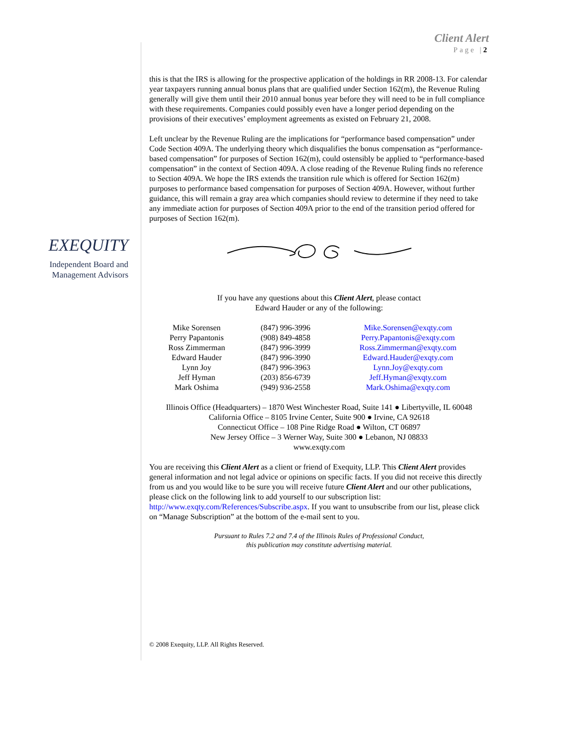Client Alert
Page |2
EXEQUITY
Independent Board and Management Advisors
this is that the IRS is allowing for the prospective application of the holdings in RR 2008-13. For calendar year taxpayers running annual bonus plans that are qualified under Section 162(m), the Revenue Ruling generally will give them until their 2010 annual bonus year before they will need to be in full compliance with these requirements. Companies could possibly even have a longer period depending on the provisions of their executives’ employment agreements as existed on February 21, 2008.
Left unclear by the Revenue Ruling are the implications for “performance based compensation” under Code Section 409A. The underlying theory which disqualifies the bonus compensation as “performance-based compensation” for purposes of Section 162(m), could ostensibly be applied to “performance-based compensation” in the context of Section 409A. A close reading of the Revenue Ruling finds no reference to Section 409A. We hope the IRS extends the transition rule which is offered for Section 162(m) purposes to performance based compensation for purposes of Section 409A. However, without further guidance, this will remain a gray area which companies should review to determine if they need to take any immediate action for purposes of Section 409A prior to the end of the transition period offered for purposes of Section 162(m).
If you have any questions about this Client Alert, please contact
Edward Hauder or any of the following:
| Mike Sorensen | (847) 996-3996 | Mike.Sorensen@exqty.com |
| Perry Papantonis | (908) 849-4858 | Perry.Papantonis@exqty.com |
| Ross Zimmerman | (847) 996-3999 | Ross.Zimmerman@exqty.com |
| Edward Hauder | (847) 996-3990 | Edward.Hauder@exqty.com |
| Lynn Joy | (847) 996-3963 | Lynn.Joy@exqty.com |
| Jeff Hyman | (203) 856-6739 | Jeff.Hyman@exqty.com |
| Mark Oshima | (949) 936-2558 | Mark.Oshima@exqty.com |
Illinois Office (Headquarters) – 1870 West Winchester Road, Suite 141 ● Libertyville, IL 60048
California Office – 8105 Irvine Center, Suite 900 ● Irvine, CA 92618
Connecticut Office – 108 Pine Ridge Road ● Wilton, CT 06897
New Jersey Office – 3 Werner Way, Suite 300 ● Lebanon, NJ 08833
www.exqty.com
You are receiving this Client Alert as a client or friend of Exequity, LLP. This Client Alert provides general information and not legal advice or opinions on specific facts. If you did not receive this directly from us and you would like to be sure you will receive future Client Alert and our other publications, please click on the following link to add yourself to our subscription list: http://www.exqty.com/References/Subscribe.aspx. If you want to unsubscribe from our list, please click on “Manage Subscription” at the bottom of the e-mail sent to you.
Pursuant to Rules 7.2 and 7.4 of the Illinois Rules of Professional Conduct,
this publication may constitute advertising material.
© 2008 Exequity, LLP. All Rights Reserved.